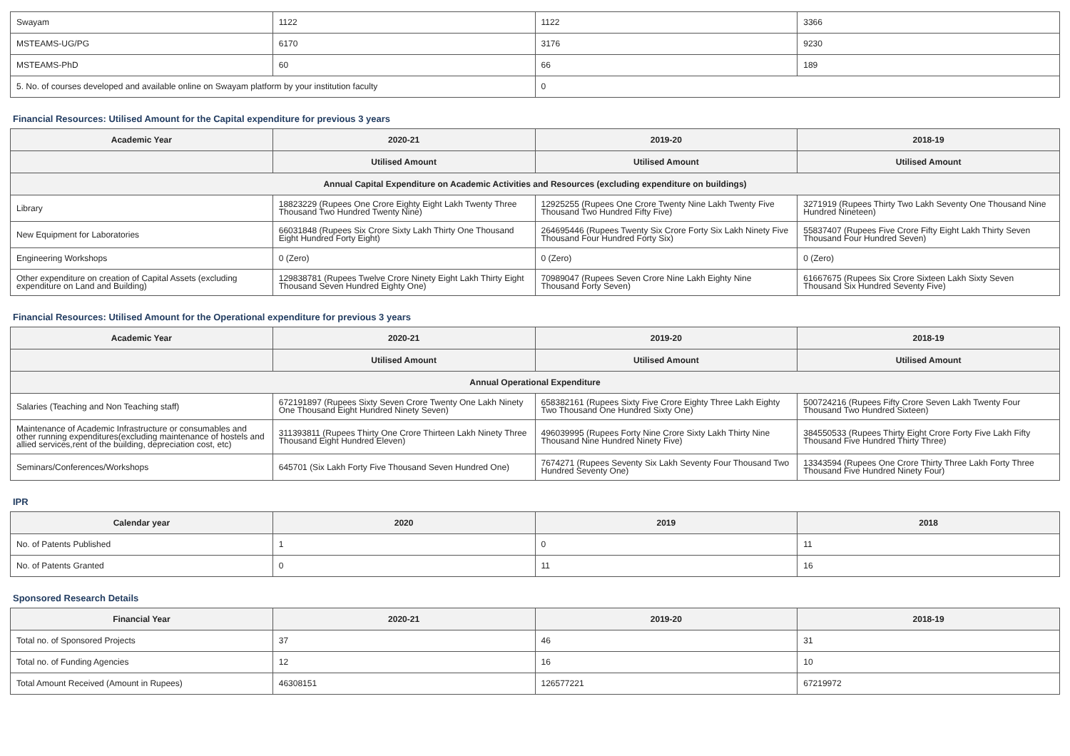| Swayam | 1122 | 1122 | 3366 |
| MSTEAMS-UG/PG | 6170 | 3176 | 9230 |
| MSTEAMS-PhD | 60 | 66 | 189 |
| 5. No. of courses developed and available online on Swayam platform by your institution faculty | | 0 | |
Financial Resources: Utilised Amount for the Capital expenditure for previous 3 years
| Academic Year | 2020-21 | 2019-20 | 2018-19 |
| --- | --- | --- | --- |
| | Utilised Amount | Utilised Amount | Utilised Amount |
| Annual Capital Expenditure on Academic Activities and Resources (excluding expenditure on buildings) | | | |
| Library | 18823229 (Rupees One Crore Eighty Eight Lakh Twenty Three Thousand Two Hundred Twenty Nine) | 12925255 (Rupees One Crore Twenty Nine Lakh Twenty Five Thousand Two Hundred Fifty Five) | 3271919 (Rupees Thirty Two Lakh Seventy One Thousand Nine Hundred Nineteen) |
| New Equipment for Laboratories | 66031848 (Rupees Six Crore Sixty Lakh Thirty One Thousand Eight Hundred Forty Eight) | 264695446 (Rupees Twenty Six Crore Forty Six Lakh Ninety Five Thousand Four Hundred Forty Six) | 55837407 (Rupees Five Crore Fifty Eight Lakh Thirty Seven Thousand Four Hundred Seven) |
| Engineering Workshops | 0 (Zero) | 0 (Zero) | 0 (Zero) |
| Other expenditure on creation of Capital Assets (excluding expenditure on Land and Building) | 129838781 (Rupees Twelve Crore Ninety Eight Lakh Thirty Eight Thousand Seven Hundred Eighty One) | 70989047 (Rupees Seven Crore Nine Lakh Eighty Nine Thousand Forty Seven) | 61667675 (Rupees Six Crore Sixteen Lakh Sixty Seven Thousand Six Hundred Seventy Five) |
Financial Resources: Utilised Amount for the Operational expenditure for previous 3 years
| Academic Year | 2020-21 | 2019-20 | 2018-19 |
| --- | --- | --- | --- |
| | Utilised Amount | Utilised Amount | Utilised Amount |
| Annual Operational Expenditure | | | |
| Salaries (Teaching and Non Teaching staff) | 672191897 (Rupees Sixty Seven Crore Twenty One Lakh Ninety One Thousand Eight Hundred Ninety Seven) | 658382161 (Rupees Sixty Five Crore Eighty Three Lakh Eighty Two Thousand One Hundred Sixty One) | 500724216 (Rupees Fifty Crore Seven Lakh Twenty Four Thousand Two Hundred Sixteen) |
| Maintenance of Academic Infrastructure or consumables and other running expenditures(excluding maintenance of hostels and allied services,rent of the building, depreciation cost, etc) | 311393811 (Rupees Thirty One Crore Thirteen Lakh Ninety Three Thousand Eight Hundred Eleven) | 496039995 (Rupees Forty Nine Crore Sixty Lakh Thirty Nine Thousand Nine Hundred Ninety Five) | 384550533 (Rupees Thirty Eight Crore Forty Five Lakh Fifty Thousand Five Hundred Thirty Three) |
| Seminars/Conferences/Workshops | 645701 (Six Lakh Forty Five Thousand Seven Hundred One) | 7674271 (Rupees Seventy Six Lakh Seventy Four Thousand Two Hundred Seventy One) | 13343594 (Rupees One Crore Thirty Three Lakh Forty Three Thousand Five Hundred Ninety Four) |
IPR
| Calendar year | 2020 | 2019 | 2018 |
| --- | --- | --- | --- |
| No. of Patents Published | 1 | 0 | 11 |
| No. of Patents Granted | 0 | 11 | 16 |
Sponsored Research Details
| Financial Year | 2020-21 | 2019-20 | 2018-19 |
| --- | --- | --- | --- |
| Total no. of Sponsored Projects | 37 | 46 | 31 |
| Total no. of Funding Agencies | 12 | 16 | 10 |
| Total Amount Received (Amount in Rupees) | 46308151 | 126577221 | 67219972 |